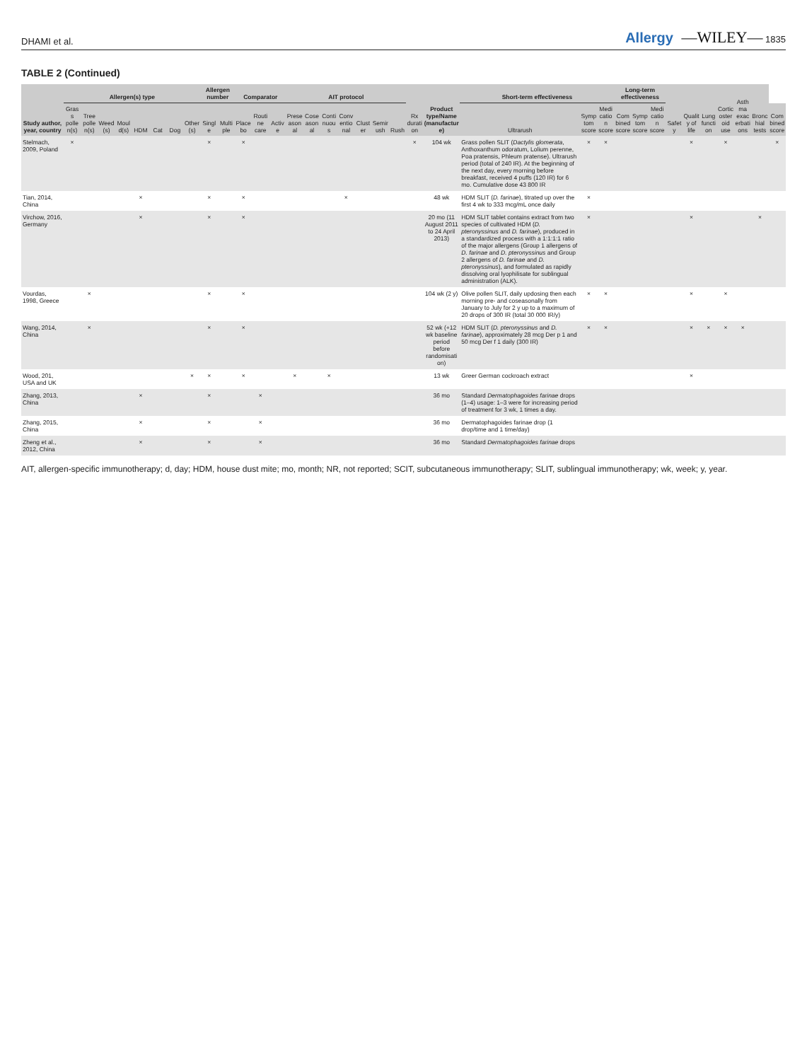DHAMI et al. Allergy —WILEY— 1835
TABLE 2 (Continued)
| Study author, year, country | Allergen(s) type | | | | | | | | Allergen number | | Comparator | | | AIT protocol | | | | | | | Rx duration | Product type/Name (manufacture) | Short-term effectiveness | | | Long-term effectiveness | | | Safety | Quality of life | Lung function | Corticosteroid use | Asthma exacerbations | Bronchial tests | |
| --- | --- | --- | --- | --- | --- | --- | --- | --- | --- | --- | --- | --- | --- | --- | --- | --- | --- | --- | --- | --- | --- | --- | --- | --- | --- | --- | --- | --- | --- | --- | --- | --- | --- | --- | --- |
| | Grass pollen(s) | Tree pollen(s) | Weed(s) | Mould(s) | HDM | Cat | Dog | Other(s) | Single | Multiple | Placebo | Routine care | Active | Preseasonal | Coseasonal | Continuous | Conventional | Cluster | Semirush | Rush | | | Ultrarush | Symptom score | Medication score | Combined score | Symptom score | Medication score | | | | | | | Combined score |
| Stelmach, 2009, Poland | × | | | | | | | | × | | × | | | | | | | | | | × | 104 wk | Grass pollen SLIT ( Dactylis glomerata , Anthoxanthum odoratum, Lolium perenne, Poa pratensis, Phleum pratense). Ultrarush period (total of 240 IR). At the beginning of the next day, every morning before breakfast, received 4 puffs (120 IR) for 6 mo. Cumulative dose 43 800 IR | × | × | | | | | × | | × | | | × |
| Tian, 2014, China | | | | | × | | | | × | | × | | | | | | × | | | | | 48 wk | HDM SLIT ( D. farinae ), titrated up over the first 4 wk to 333 mcg/mL once daily | × | | | | | | | | | | | |
| Virchow, 2016, Germany | | | | | × | | | | × | | × | | | | | | | | | | | 20 mo (11 August 2011 to 24 April 2013) | HDM SLIT tablet contains extract from two species of cultivated HDM ( D. pteronyssinus and D. farinae ), produced in a standardized process with a 1:1:1:1 ratio of the major allergens (Group 1 allergens of D. farinae and D. pteronyssinus and Group 2 allergens of D. farinae and D. pteronyssinus ), and formulated as rapidly dissolving oral lyophilisate for sublingual administration (ALK). | × | | | | | | × | | | | × | |
| Vourdas, 1998, Greece | | × | | | | | | | × | | × | | | | | | | | | | | 104 wk (2 y) | Olive pollen SLIT, daily updosing then each morning pre- and coseasonally from January to July for 2 y up to a maximum of 20 drops of 300 IR (total 30 000 IR/y) | × | × | | | | | × | | × | | | |
| Wang, 2014, China | | × | | | | | | | × | | × | | | | | | | | | | | 52 wk (+12 wk baseline period before randomisation) | HDM SLIT ( D. pteronyssinus and D. farinae ), approximately 28 mcg Der p 1 and 50 mcg Der f 1 daily (300 IR) | × | × | | | | | × | × | × | × | | |
| Wood, 201, USA and UK | | | | | | | | × | × | | × | | | × | | × | | | | | | 13 wk | Greer German cockroach extract | | | | | | | × | | | | | |
| Zhang, 2013, China | | | | | × | | | | × | | | × | | | | | | | | | | 36 mo | Standard Dermatophagoides farinae drops (1–4) usage: 1–3 were for increasing period of treatment for 3 wk, 1 times a day. | | | | | | | | | | | | |
| Zhang, 2015, China | | | | | × | | | | × | | | × | | | | | | | | | | 36 mo | Dermatophagoides farinae drop (1 drop/time and 1 time/day) | | | | | | | | | | | | |
| Zheng et al., 2012, China | | | | | × | | | | × | | | × | | | | | | | | | | 36 mo | Standard Dermatophagoides farinae drops | | | | | | | | | | | | |
AIT, allergen-specific immunotherapy; d, day; HDM, house dust mite; mo, month; NR, not reported; SCIT, subcutaneous immunotherapy; SLIT, sublingual immunotherapy; wk, week; y, year.